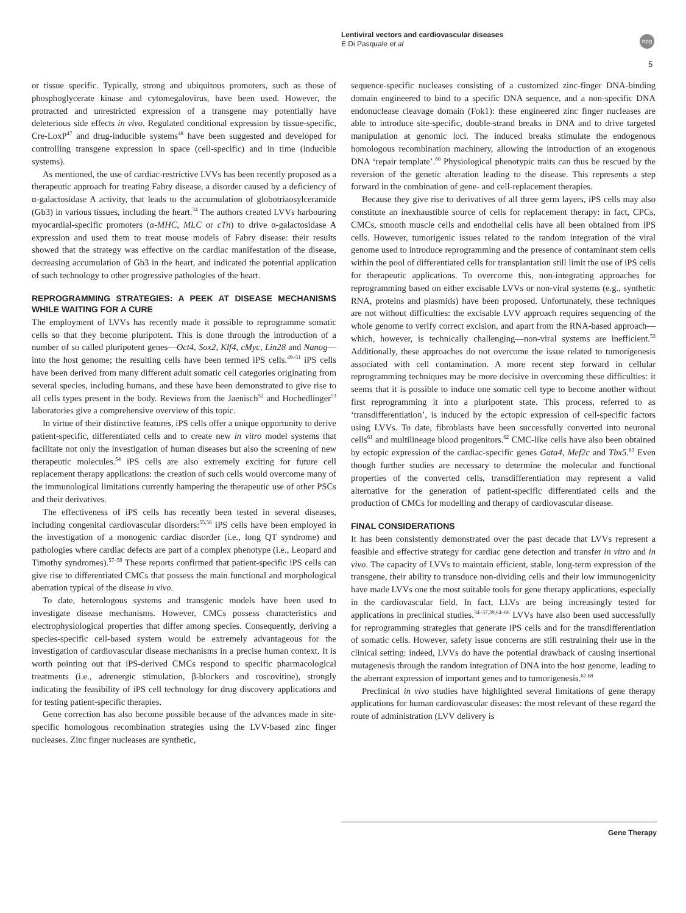Lentiviral vectors and cardiovascular diseases
E Di Pasquale et al
npg
5
or tissue specific. Typically, strong and ubiquitous promoters, such as those of phosphoglycerate kinase and cytomegalovirus, have been used. However, the protracted and unrestricted expression of a transgene may potentially have deleterious side effects in vivo. Regulated conditional expression by tissue-specific, Cre-LoxP<sup>47</sup> and drug-inducible systems<sup>48</sup> have been suggested and developed for controlling transgene expression in space (cell-specific) and in time (inducible systems).
As mentioned, the use of cardiac-restrictive LVVs has been recently proposed as a therapeutic approach for treating Fabry disease, a disorder caused by a deficiency of α-galactosidase A activity, that leads to the accumulation of globotriaosylceramide (Gb3) in various tissues, including the heart.<sup>34</sup> The authors created LVVs harbouring myocardial-specific promoters (α-MHC, MLC or cTn) to drive α-galactosidase A expression and used them to treat mouse models of Fabry disease: their results showed that the strategy was effective on the cardiac manifestation of the disease, decreasing accumulation of Gb3 in the heart, and indicated the potential application of such technology to other progressive pathologies of the heart.
REPROGRAMMING STRATEGIES: A PEEK AT DISEASE MECHANISMS WHILE WAITING FOR A CURE
The employment of LVVs has recently made it possible to reprogramme somatic cells so that they become pluripotent. This is done through the introduction of a number of so called pluripotent genes—Oct4, Sox2, Klf4, cMyc, Lin28 and Nanog—into the host genome; the resulting cells have been termed iPS cells.<sup>49–51</sup> iPS cells have been derived from many different adult somatic cell categories originating from several species, including humans, and these have been demonstrated to give rise to all cells types present in the body. Reviews from the Jaenisch<sup>52</sup> and Hochedlinger<sup>53</sup> laboratories give a comprehensive overview of this topic.
In virtue of their distinctive features, iPS cells offer a unique opportunity to derive patient-specific, differentiated cells and to create new in vitro model systems that facilitate not only the investigation of human diseases but also the screening of new therapeutic molecules.<sup>54</sup> iPS cells are also extremely exciting for future cell replacement therapy applications: the creation of such cells would overcome many of the immunological limitations currently hampering the therapeutic use of other PSCs and their derivatives.
The effectiveness of iPS cells has recently been tested in several diseases, including congenital cardiovascular disorders:<sup>55,56</sup> iPS cells have been employed in the investigation of a monogenic cardiac disorder (i.e., long QT syndrome) and pathologies where cardiac defects are part of a complex phenotype (i.e., Leopard and Timothy syndromes).<sup>57–59</sup> These reports confirmed that patient-specific iPS cells can give rise to differentiated CMCs that possess the main functional and morphological aberration typical of the disease in vivo.
To date, heterologous systems and transgenic models have been used to investigate disease mechanisms. However, CMCs possess characteristics and electrophysiological properties that differ among species. Consequently, deriving a species-specific cell-based system would be extremely advantageous for the investigation of cardiovascular disease mechanisms in a precise human context. It is worth pointing out that iPS-derived CMCs respond to specific pharmacological treatments (i.e., adrenergic stimulation, β-blockers and roscovitine), strongly indicating the feasibility of iPS cell technology for drug discovery applications and for testing patient-specific therapies.
Gene correction has also become possible because of the advances made in site-specific homologous recombination strategies using the LVV-based zinc finger nucleases. Zinc finger nucleases are synthetic,
sequence-specific nucleases consisting of a customized zinc-finger DNA-binding domain engineered to bind to a specific DNA sequence, and a non-specific DNA endonuclease cleavage domain (Fok1): these engineered zinc finger nucleases are able to introduce site-specific, double-strand breaks in DNA and to drive targeted manipulation at genomic loci. The induced breaks stimulate the endogenous homologous recombination machinery, allowing the introduction of an exogenous DNA ‘repair template’.<sup>60</sup> Physiological phenotypic traits can thus be rescued by the reversion of the genetic alteration leading to the disease. This represents a step forward in the combination of gene- and cell-replacement therapies.
Because they give rise to derivatives of all three germ layers, iPS cells may also constitute an inexhaustible source of cells for replacement therapy: in fact, CPCs, CMCs, smooth muscle cells and endothelial cells have all been obtained from iPS cells. However, tumorigenic issues related to the random integration of the viral genome used to introduce reprogramming and the presence of contaminant stem cells within the pool of differentiated cells for transplantation still limit the use of iPS cells for therapeutic applications. To overcome this, non-integrating approaches for reprogramming based on either excisable LVVs or non-viral systems (e.g., synthetic RNA, proteins and plasmids) have been proposed. Unfortunately, these techniques are not without difficulties: the excisable LVV approach requires sequencing of the whole genome to verify correct excision, and apart from the RNA-based approach—which, however, is technically challenging—non-viral systems are inefficient.<sup>53</sup> Additionally, these approaches do not overcome the issue related to tumorigenesis associated with cell contamination. A more recent step forward in cellular reprogramming techniques may be more decisive in overcoming these difficulties: it seems that it is possible to induce one somatic cell type to become another without first reprogramming it into a pluripotent state. This process, referred to as ‘transdifferentiation’, is induced by the ectopic expression of cell-specific factors using LVVs. To date, fibroblasts have been successfully converted into neuronal cells<sup>61</sup> and multilineage blood progenitors.<sup>62</sup> CMC-like cells have also been obtained by ectopic expression of the cardiac-specific genes Gata4, Mef2c and Tbx5.<sup>63</sup> Even though further studies are necessary to determine the molecular and functional properties of the converted cells, transdifferentiation may represent a valid alternative for the generation of patient-specific differentiated cells and the production of CMCs for modelling and therapy of cardiovascular disease.
FINAL CONSIDERATIONS
It has been consistently demonstrated over the past decade that LVVs represent a feasible and effective strategy for cardiac gene detection and transfer in vitro and in vivo. The capacity of LVVs to maintain efficient, stable, long-term expression of the transgene, their ability to transduce non-dividing cells and their low immunogenicity have made LVVs one the most suitable tools for gene therapy applications, especially in the cardiovascular field. In fact, LLVs are being increasingly tested for applications in preclinical studies.<sup>34–37,39,64–66</sup> LVVs have also been used successfully for reprogramming strategies that generate iPS cells and for the transdifferentiation of somatic cells. However, safety issue concerns are still restraining their use in the clinical setting: indeed, LVVs do have the potential drawback of causing insertional mutagenesis through the random integration of DNA into the host genome, leading to the aberrant expression of important genes and to tumorigenesis.<sup>67,68</sup>
Preclinical in vivo studies have highlighted several limitations of gene therapy applications for human cardiovascular diseases: the most relevant of these regard the route of administration (LVV delivery is
Gene Therapy